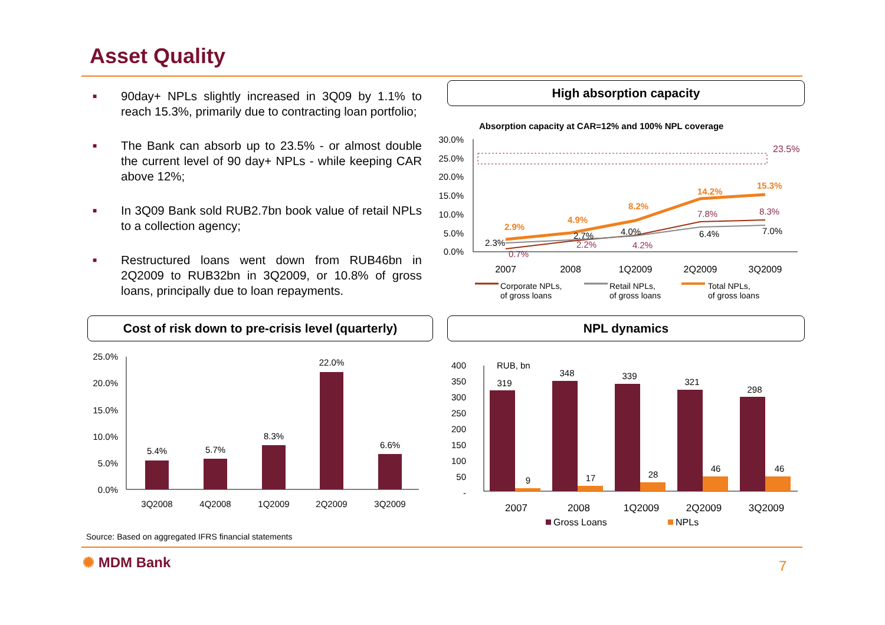Asset Quality
■ 90day+ NPLs slightly increased in 3Q09 by 1.1% to reach 15.3%, primarily due to contracting loan portfolio;
■ The Bank can absorb up to 23.5% - or almost double the current level of 90 day+ NPLs - while keeping CAR above 12%;
■ In 3Q09 Bank sold RUB2.7bn book value of retail NPLs to a collection agency;
■ Restructured loans went down from RUB46bn in 2Q2009 to RUB32bn in 3Q2009, or 10.8% of gross loans, principally due to loan repayments.
High absorption capacity
Absorption capacity at CAR=12% and 100% NPL coverage
30.0%
25.0%
20.0%
15.0%
10.0%
5.0%
0.0%
23.5%
2.9%
4.9%
8.2%
14.2%
15.3%
0.7%
2.2%
4.2%
7.8%
8.3%
2.3%
2.7%
4.0%
6.4%
7.0%
2007
2008
1Q2009
2Q2009
3Q2009
Corporate NPLs,
of gross loans
Retail NPLs,
of gross loans
Total NPLs,
of gross loans
Cost of risk down to pre-crisis level (quarterly)
25.0%
20.0%
15.0%
10.0%
5.0%
0.0%
5.4%
5.7%
8.3%
22.0%
6.6%
3Q2008
4Q2008
1Q2009
2Q2009
3Q2009
NPL dynamics
400
350
300
250
200
150
100
50
-
RUB, bn
319
348
339
321
298
9
17
28
46
46
2007
2008
1Q2009
2Q2009
3Q2009
Gross Loans
NPLs
Source: Based on aggregated IFRS financial statements
✺ MDM Bank 7